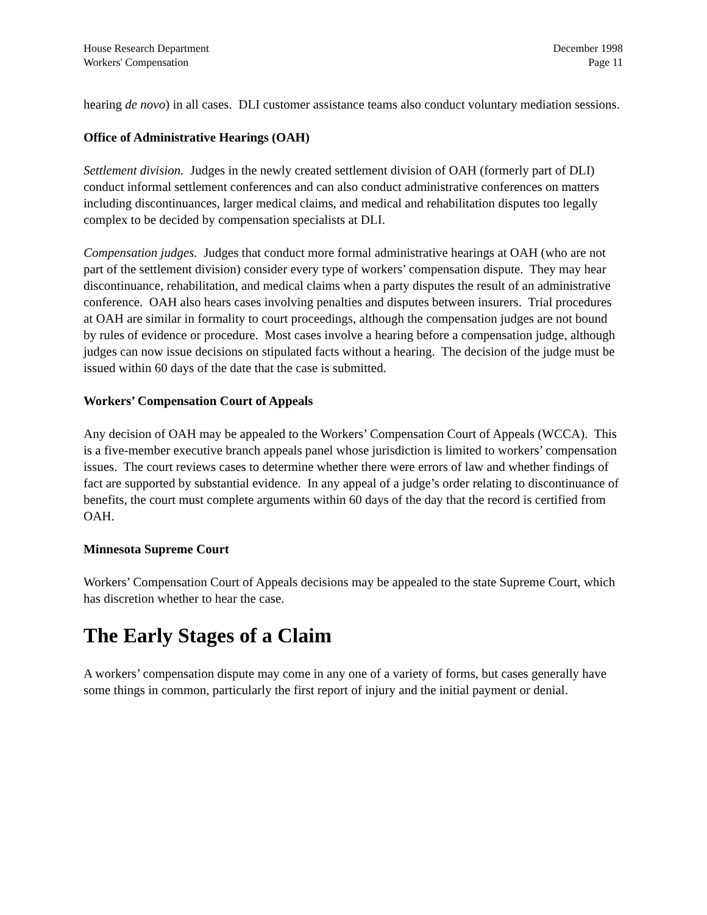House Research Department
Workers' Compensation
December 1998
Page 11
hearing de novo) in all cases. DLI customer assistance teams also conduct voluntary mediation sessions.
Office of Administrative Hearings (OAH)
Settlement division. Judges in the newly created settlement division of OAH (formerly part of DLI) conduct informal settlement conferences and can also conduct administrative conferences on matters including discontinuances, larger medical claims, and medical and rehabilitation disputes too legally complex to be decided by compensation specialists at DLI.
Compensation judges. Judges that conduct more formal administrative hearings at OAH (who are not part of the settlement division) consider every type of workers’ compensation dispute. They may hear discontinuance, rehabilitation, and medical claims when a party disputes the result of an administrative conference. OAH also hears cases involving penalties and disputes between insurers. Trial procedures at OAH are similar in formality to court proceedings, although the compensation judges are not bound by rules of evidence or procedure. Most cases involve a hearing before a compensation judge, although judges can now issue decisions on stipulated facts without a hearing. The decision of the judge must be issued within 60 days of the date that the case is submitted.
Workers’ Compensation Court of Appeals
Any decision of OAH may be appealed to the Workers’ Compensation Court of Appeals (WCCA). This is a five-member executive branch appeals panel whose jurisdiction is limited to workers’ compensation issues. The court reviews cases to determine whether there were errors of law and whether findings of fact are supported by substantial evidence. In any appeal of a judge’s order relating to discontinuance of benefits, the court must complete arguments within 60 days of the day that the record is certified from OAH.
Minnesota Supreme Court
Workers’ Compensation Court of Appeals decisions may be appealed to the state Supreme Court, which has discretion whether to hear the case.
The Early Stages of a Claim
A workers’ compensation dispute may come in any one of a variety of forms, but cases generally have some things in common, particularly the first report of injury and the initial payment or denial.